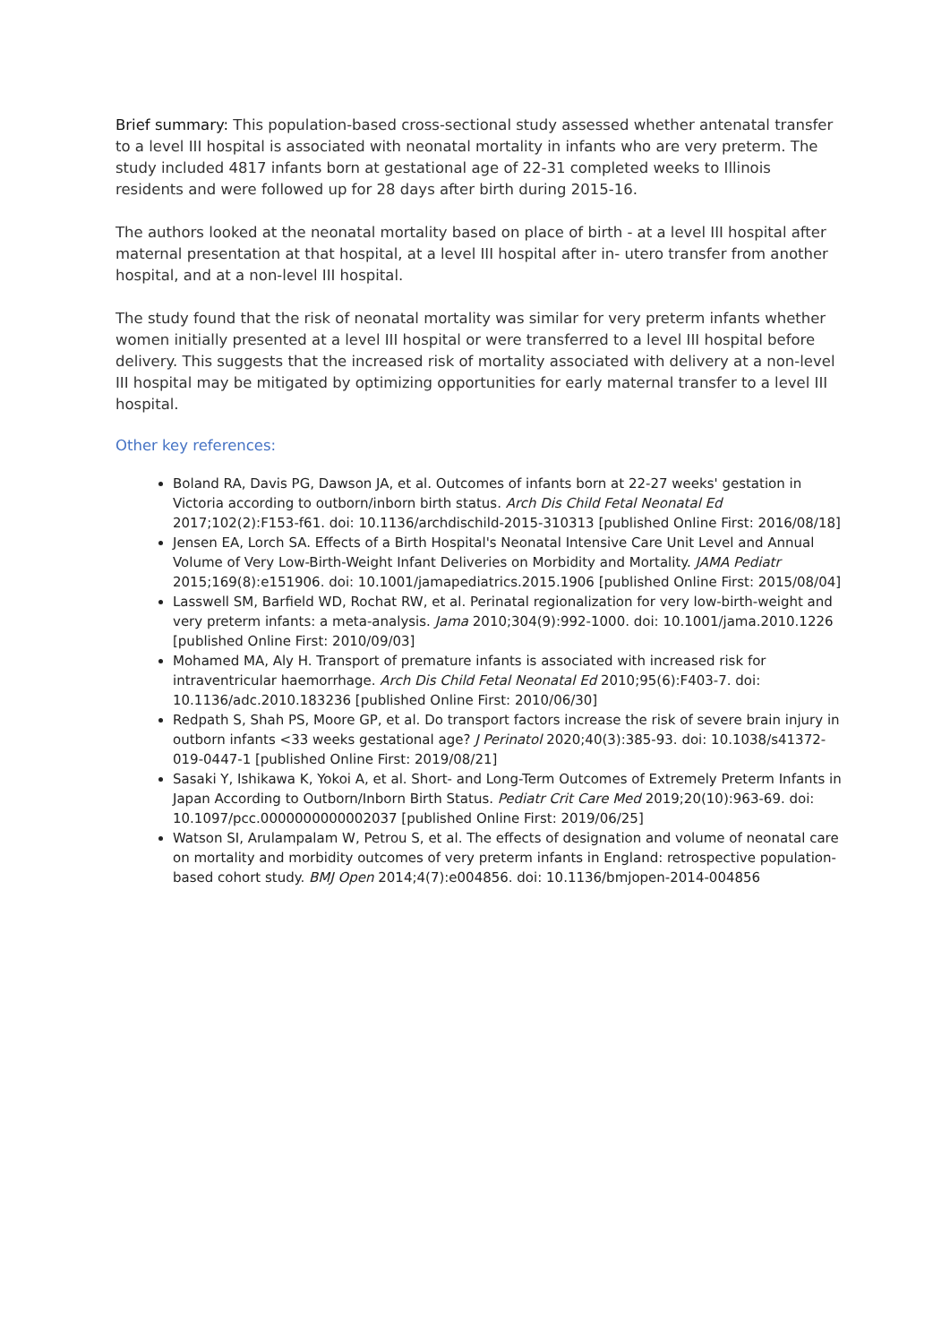Brief summary: This population-based cross-sectional study assessed whether antenatal transfer to a level III hospital is associated with neonatal mortality in infants who are very preterm. The study included 4817 infants born at gestational age of 22-31 completed weeks to Illinois residents and were followed up for 28 days after birth during 2015-16.
The authors looked at the neonatal mortality based on place of birth - at a level III hospital after maternal presentation at that hospital, at a level III hospital after in- utero transfer from another hospital, and at a non-level III hospital.
The study found that the risk of neonatal mortality was similar for very preterm infants whether women initially presented at a level III hospital or were transferred to a level III hospital before delivery. This suggests that the increased risk of mortality associated with delivery at a non-level III hospital may be mitigated by optimizing opportunities for early maternal transfer to a level III hospital.
Other key references:
Boland RA, Davis PG, Dawson JA, et al. Outcomes of infants born at 22-27 weeks' gestation in Victoria according to outborn/inborn birth status. Arch Dis Child Fetal Neonatal Ed 2017;102(2):F153-f61. doi: 10.1136/archdischild-2015-310313 [published Online First: 2016/08/18]
Jensen EA, Lorch SA. Effects of a Birth Hospital's Neonatal Intensive Care Unit Level and Annual Volume of Very Low-Birth-Weight Infant Deliveries on Morbidity and Mortality. JAMA Pediatr 2015;169(8):e151906. doi: 10.1001/jamapediatrics.2015.1906 [published Online First: 2015/08/04]
Lasswell SM, Barfield WD, Rochat RW, et al. Perinatal regionalization for very low-birth-weight and very preterm infants: a meta-analysis. Jama 2010;304(9):992-1000. doi: 10.1001/jama.2010.1226 [published Online First: 2010/09/03]
Mohamed MA, Aly H. Transport of premature infants is associated with increased risk for intraventricular haemorrhage. Arch Dis Child Fetal Neonatal Ed 2010;95(6):F403-7. doi: 10.1136/adc.2010.183236 [published Online First: 2010/06/30]
Redpath S, Shah PS, Moore GP, et al. Do transport factors increase the risk of severe brain injury in outborn infants <33 weeks gestational age? J Perinatol 2020;40(3):385-93. doi: 10.1038/s41372-019-0447-1 [published Online First: 2019/08/21]
Sasaki Y, Ishikawa K, Yokoi A, et al. Short- and Long-Term Outcomes of Extremely Preterm Infants in Japan According to Outborn/Inborn Birth Status. Pediatr Crit Care Med 2019;20(10):963-69. doi: 10.1097/pcc.0000000000002037 [published Online First: 2019/06/25]
Watson SI, Arulampalam W, Petrou S, et al. The effects of designation and volume of neonatal care on mortality and morbidity outcomes of very preterm infants in England: retrospective population-based cohort study. BMJ Open 2014;4(7):e004856. doi: 10.1136/bmjopen-2014-004856